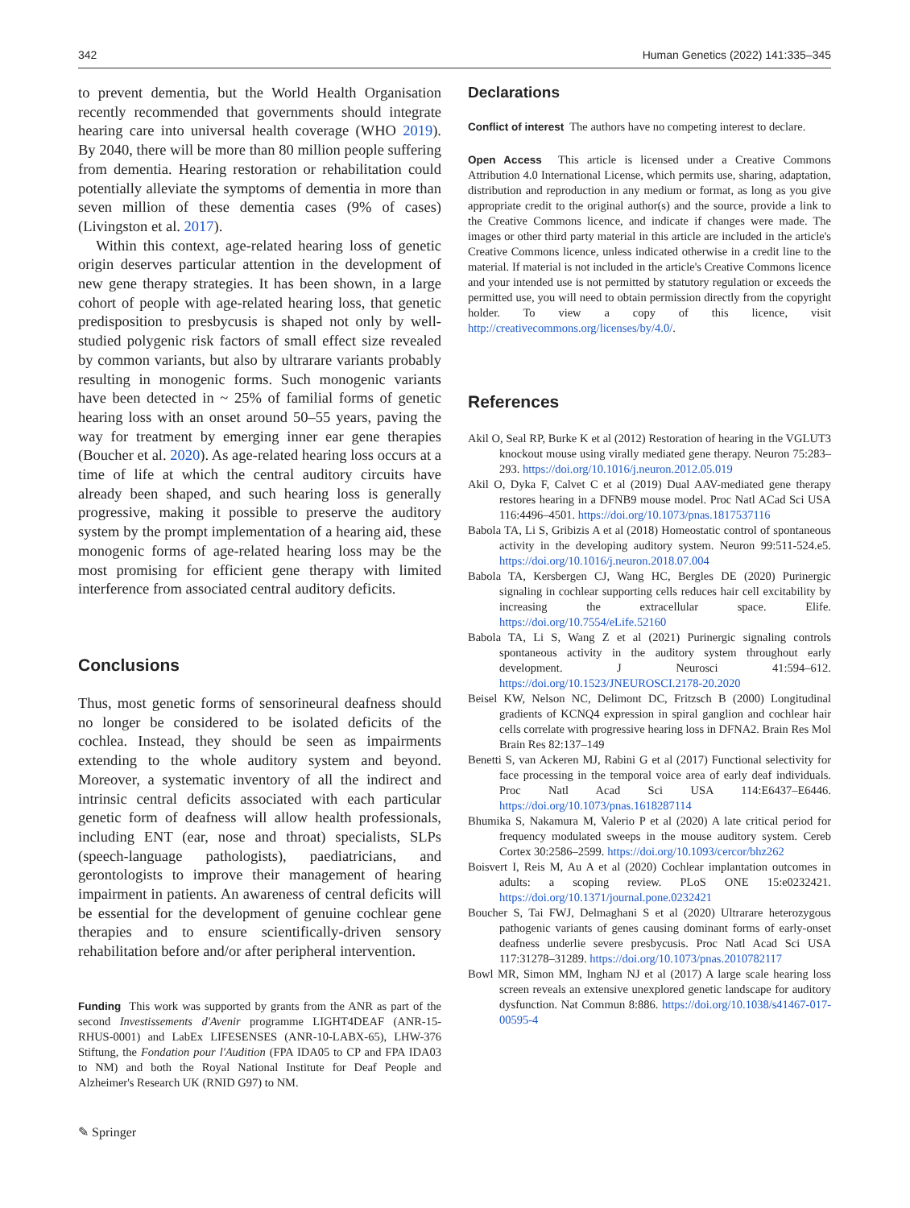342 Human Genetics (2022) 141:335–345
to prevent dementia, but the World Health Organisation recently recommended that governments should integrate hearing care into universal health coverage (WHO 2019). By 2040, there will be more than 80 million people suffering from dementia. Hearing restoration or rehabilitation could potentially alleviate the symptoms of dementia in more than seven million of these dementia cases (9% of cases) (Livingston et al. 2017).
Within this context, age-related hearing loss of genetic origin deserves particular attention in the development of new gene therapy strategies. It has been shown, in a large cohort of people with age-related hearing loss, that genetic predisposition to presbycusis is shaped not only by well-studied polygenic risk factors of small effect size revealed by common variants, but also by ultrarare variants probably resulting in monogenic forms. Such monogenic variants have been detected in ~ 25% of familial forms of genetic hearing loss with an onset around 50–55 years, paving the way for treatment by emerging inner ear gene therapies (Boucher et al. 2020). As age-related hearing loss occurs at a time of life at which the central auditory circuits have already been shaped, and such hearing loss is generally progressive, making it possible to preserve the auditory system by the prompt implementation of a hearing aid, these monogenic forms of age-related hearing loss may be the most promising for efficient gene therapy with limited interference from associated central auditory deficits.
Conclusions
Thus, most genetic forms of sensorineural deafness should no longer be considered to be isolated deficits of the cochlea. Instead, they should be seen as impairments extending to the whole auditory system and beyond. Moreover, a systematic inventory of all the indirect and intrinsic central deficits associated with each particular genetic form of deafness will allow health professionals, including ENT (ear, nose and throat) specialists, SLPs (speech-language pathologists), paediatricians, and gerontologists to improve their management of hearing impairment in patients. An awareness of central deficits will be essential for the development of genuine cochlear gene therapies and to ensure scientifically-driven sensory rehabilitation before and/or after peripheral intervention.
Funding This work was supported by grants from the ANR as part of the second Investissements d'Avenir programme LIGHT4DEAF (ANR-15-RHUS-0001) and LabEx LIFESENSES (ANR-10-LABX-65), LHW-376 Stiftung, the Fondation pour l'Audition (FPA IDA05 to CP and FPA IDA03 to NM) and both the Royal National Institute for Deaf People and Alzheimer's Research UK (RNID G97) to NM.
Declarations
Conflict of interest The authors have no competing interest to declare.
Open Access This article is licensed under a Creative Commons Attribution 4.0 International License, which permits use, sharing, adaptation, distribution and reproduction in any medium or format, as long as you give appropriate credit to the original author(s) and the source, provide a link to the Creative Commons licence, and indicate if changes were made. The images or other third party material in this article are included in the article's Creative Commons licence, unless indicated otherwise in a credit line to the material. If material is not included in the article's Creative Commons licence and your intended use is not permitted by statutory regulation or exceeds the permitted use, you will need to obtain permission directly from the copyright holder. To view a copy of this licence, visit http://creativecommons.org/licenses/by/4.0/.
References
Akil O, Seal RP, Burke K et al (2012) Restoration of hearing in the VGLUT3 knockout mouse using virally mediated gene therapy. Neuron 75:283–293. https://doi.org/10.1016/j.neuron.2012.05.019
Akil O, Dyka F, Calvet C et al (2019) Dual AAV-mediated gene therapy restores hearing in a DFNB9 mouse model. Proc Natl ACad Sci USA 116:4496–4501. https://doi.org/10.1073/pnas.1817537116
Babola TA, Li S, Gribizis A et al (2018) Homeostatic control of spontaneous activity in the developing auditory system. Neuron 99:511-524.e5. https://doi.org/10.1016/j.neuron.2018.07.004
Babola TA, Kersbergen CJ, Wang HC, Bergles DE (2020) Purinergic signaling in cochlear supporting cells reduces hair cell excitability by increasing the extracellular space. Elife. https://doi.org/10.7554/eLife.52160
Babola TA, Li S, Wang Z et al (2021) Purinergic signaling controls spontaneous activity in the auditory system throughout early development. J Neurosci 41:594–612. https://doi.org/10.1523/JNEUROSCI.2178-20.2020
Beisel KW, Nelson NC, Delimont DC, Fritzsch B (2000) Longitudinal gradients of KCNQ4 expression in spiral ganglion and cochlear hair cells correlate with progressive hearing loss in DFNA2. Brain Res Mol Brain Res 82:137–149
Benetti S, van Ackeren MJ, Rabini G et al (2017) Functional selectivity for face processing in the temporal voice area of early deaf individuals. Proc Natl Acad Sci USA 114:E6437–E6446. https://doi.org/10.1073/pnas.1618287114
Bhumika S, Nakamura M, Valerio P et al (2020) A late critical period for frequency modulated sweeps in the mouse auditory system. Cereb Cortex 30:2586–2599. https://doi.org/10.1093/cercor/bhz262
Boisvert I, Reis M, Au A et al (2020) Cochlear implantation outcomes in adults: a scoping review. PLoS ONE 15:e0232421. https://doi.org/10.1371/journal.pone.0232421
Boucher S, Tai FWJ, Delmaghani S et al (2020) Ultrarare heterozygous pathogenic variants of genes causing dominant forms of early-onset deafness underlie severe presbycusis. Proc Natl Acad Sci USA 117:31278–31289. https://doi.org/10.1073/pnas.2010782117
Bowl MR, Simon MM, Ingham NJ et al (2017) A large scale hearing loss screen reveals an extensive unexplored genetic landscape for auditory dysfunction. Nat Commun 8:886. https://doi.org/10.1038/s41467-017-00595-4
✎ Springer